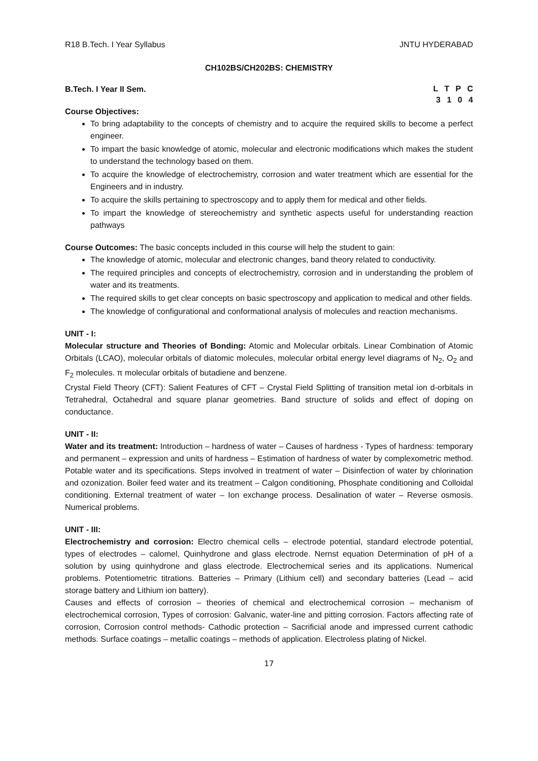R18 B.Tech. I Year Syllabus JNTU HYDERABAD
CH102BS/CH202BS: CHEMISTRY
B.Tech. I Year II Sem.
L T P C
3 1 0 4
Course Objectives:
To bring adaptability to the concepts of chemistry and to acquire the required skills to become a perfect engineer.
To impart the basic knowledge of atomic, molecular and electronic modifications which makes the student to understand the technology based on them.
To acquire the knowledge of electrochemistry, corrosion and water treatment which are essential for the Engineers and in industry.
To acquire the skills pertaining to spectroscopy and to apply them for medical and other fields.
To impart the knowledge of stereochemistry and synthetic aspects useful for understanding reaction pathways
Course Outcomes: The basic concepts included in this course will help the student to gain:
The knowledge of atomic, molecular and electronic changes, band theory related to conductivity.
The required principles and concepts of electrochemistry, corrosion and in understanding the problem of water and its treatments.
The required skills to get clear concepts on basic spectroscopy and application to medical and other fields.
The knowledge of configurational and conformational analysis of molecules and reaction mechanisms.
UNIT - I:
Molecular structure and Theories of Bonding: Atomic and Molecular orbitals. Linear Combination of Atomic Orbitals (LCAO), molecular orbitals of diatomic molecules, molecular orbital energy level diagrams of N<sub>2</sub>, O<sub>2</sub> and F<sub>2</sub> molecules. π molecular orbitals of butadiene and benzene.
Crystal Field Theory (CFT): Salient Features of CFT – Crystal Field Splitting of transition metal ion d-orbitals in Tetrahedral, Octahedral and square planar geometries. Band structure of solids and effect of doping on conductance.
UNIT - II:
Water and its treatment: Introduction – hardness of water – Causes of hardness - Types of hardness: temporary and permanent – expression and units of hardness – Estimation of hardness of water by complexometric method. Potable water and its specifications. Steps involved in treatment of water – Disinfection of water by chlorination and ozonization. Boiler feed water and its treatment – Calgon conditioning, Phosphate conditioning and Colloidal conditioning. External treatment of water – Ion exchange process. Desalination of water – Reverse osmosis. Numerical problems.
UNIT - III:
Electrochemistry and corrosion: Electro chemical cells – electrode potential, standard electrode potential, types of electrodes – calomel, Quinhydrone and glass electrode. Nernst equation Determination of pH of a solution by using quinhydrone and glass electrode. Electrochemical series and its applications. Numerical problems. Potentiometric titrations. Batteries – Primary (Lithium cell) and secondary batteries (Lead – acid storage battery and Lithium ion battery).
Causes and effects of corrosion – theories of chemical and electrochemical corrosion – mechanism of electrochemical corrosion, Types of corrosion: Galvanic, water-line and pitting corrosion. Factors affecting rate of corrosion, Corrosion control methods- Cathodic protection – Sacrificial anode and impressed current cathodic methods. Surface coatings – metallic coatings – methods of application. Electroless plating of Nickel.
17